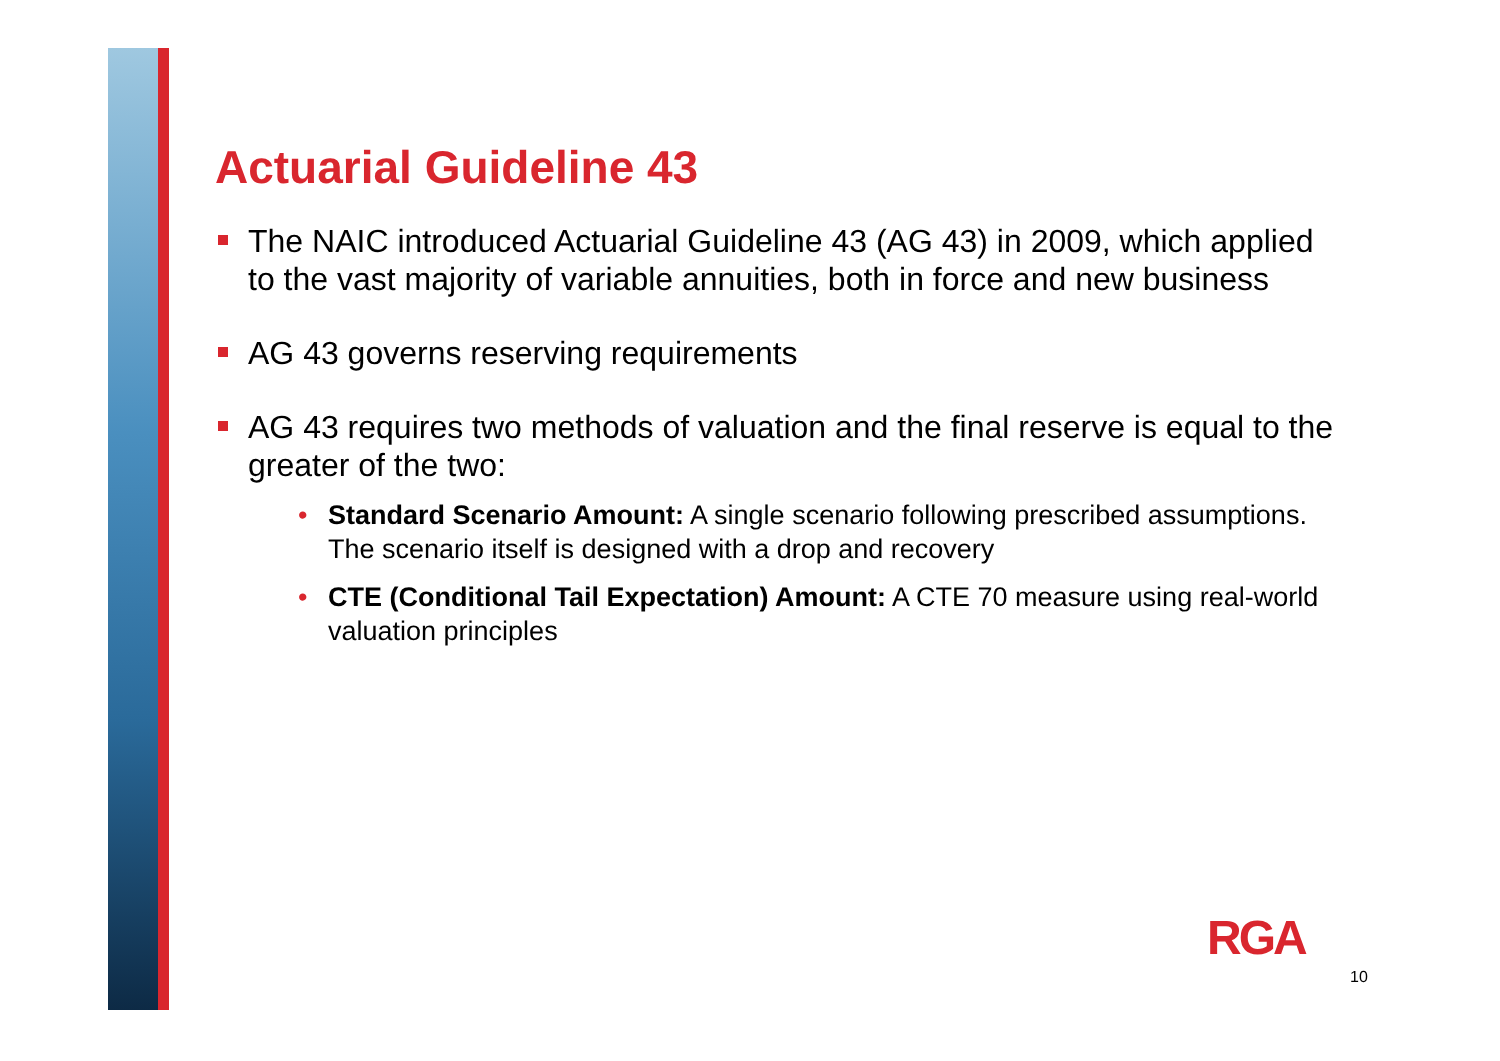Actuarial Guideline 43
The NAIC introduced Actuarial Guideline 43 (AG 43) in 2009, which applied to the vast majority of variable annuities, both in force and new business
AG 43 governs reserving requirements
AG 43 requires two methods of valuation and the final reserve is equal to the greater of the two:
• Standard Scenario Amount: A single scenario following prescribed assumptions. The scenario itself is designed with a drop and recovery
• CTE (Conditional Tail Expectation) Amount: A CTE 70 measure using real-world valuation principles
RGA
10